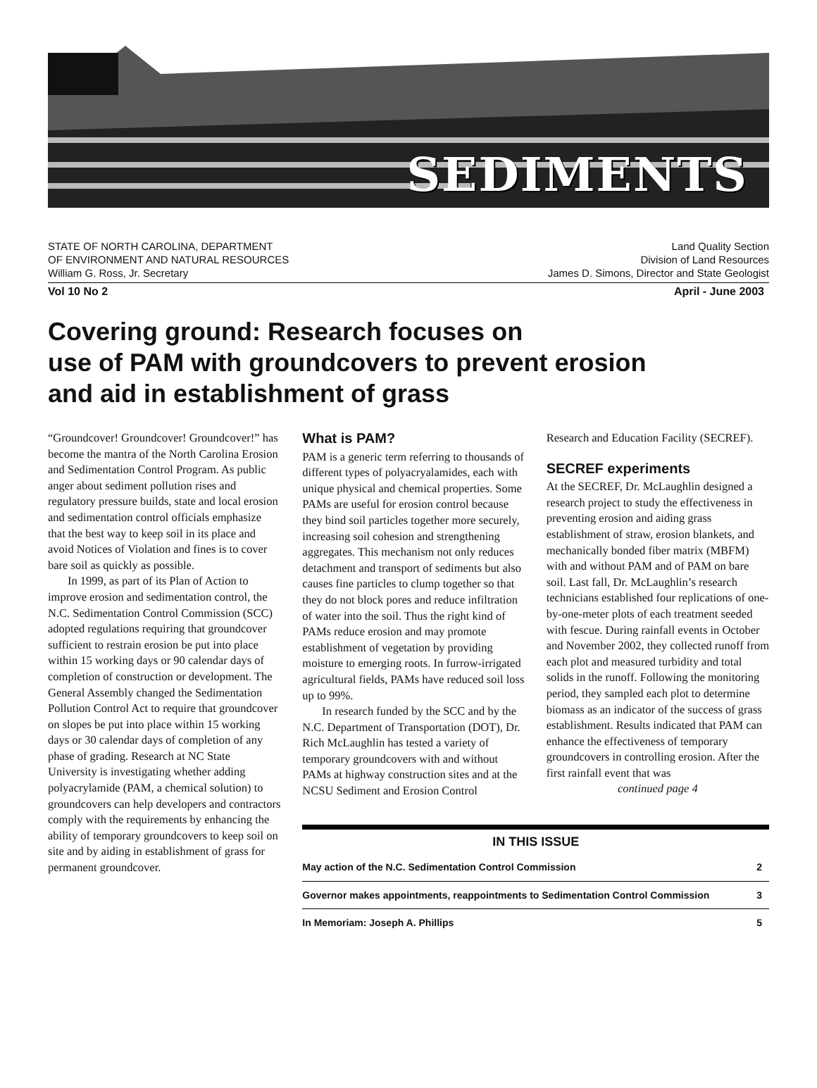SEDIMENTS
STATE OF NORTH CAROLINA, DEPARTMENT
OF ENVIRONMENT AND NATURAL RESOURCES
William G. Ross, Jr. Secretary
Land Quality Section
Division of Land Resources
James D. Simons, Director and State Geologist
Vol 10 No 2 April - June 2003
Covering ground: Research focuses on
use of PAM with groundcovers to prevent erosion
and aid in establishment of grass
“Groundcover! Groundcover! Groundcover!” has become the mantra of the North Carolina Erosion and Sedimentation Control Program. As public anger about sediment pollution rises and regulatory pressure builds, state and local erosion and sedimentation control officials emphasize that the best way to keep soil in its place and avoid Notices of Violation and fines is to cover bare soil as quickly as possible.
In 1999, as part of its Plan of Action to improve erosion and sedimentation control, the N.C. Sedimentation Control Commission (SCC) adopted regulations requiring that groundcover sufficient to restrain erosion be put into place within 15 working days or 90 calendar days of completion of construction or development. The General Assembly changed the Sedimentation Pollution Control Act to require that groundcover on slopes be put into place within 15 working days or 30 calendar days of completion of any phase of grading. Research at NC State University is investigating whether adding polyacrylamide (PAM, a chemical solution) to groundcovers can help developers and contractors comply with the requirements by enhancing the ability of temporary groundcovers to keep soil on site and by aiding in establishment of grass for permanent groundcover.
What is PAM?
PAM is a generic term referring to thousands of different types of polyacryalamides, each with unique physical and chemical properties. Some PAMs are useful for erosion control because they bind soil particles together more securely, increasing soil cohesion and strengthening aggregates. This mechanism not only reduces detachment and transport of sediments but also causes fine particles to clump together so that they do not block pores and reduce infiltration of water into the soil. Thus the right kind of PAMs reduce erosion and may promote establishment of vegetation by providing moisture to emerging roots. In furrow-irrigated agricultural fields, PAMs have reduced soil loss up to 99%.
In research funded by the SCC and by the N.C. Department of Transportation (DOT), Dr. Rich McLaughlin has tested a variety of temporary groundcovers with and without PAMs at highway construction sites and at the NCSU Sediment and Erosion Control
Research and Education Facility (SECREF).
SECREF experiments
At the SECREF, Dr. McLaughlin designed a research project to study the effectiveness in preventing erosion and aiding grass establishment of straw, erosion blankets, and mechanically bonded fiber matrix (MBFM) with and without PAM and of PAM on bare soil. Last fall, Dr. McLaughlin’s research technicians established four replications of one-by-one-meter plots of each treatment seeded with fescue. During rainfall events in October and November 2002, they collected runoff from each plot and measured turbidity and total solids in the runoff. Following the monitoring period, they sampled each plot to determine biomass as an indicator of the success of grass establishment. Results indicated that PAM can enhance the effectiveness of temporary groundcovers in controlling erosion. After the first rainfall event that was
continued page 4
| IN THIS ISSUE | |
| --- | --- |
| May action of the N.C. Sedimentation Control Commission | 2 |
| Governor makes appointments, reappointments to Sedimentation Control Commission | 3 |
| In Memoriam: Joseph A. Phillips | 5 |